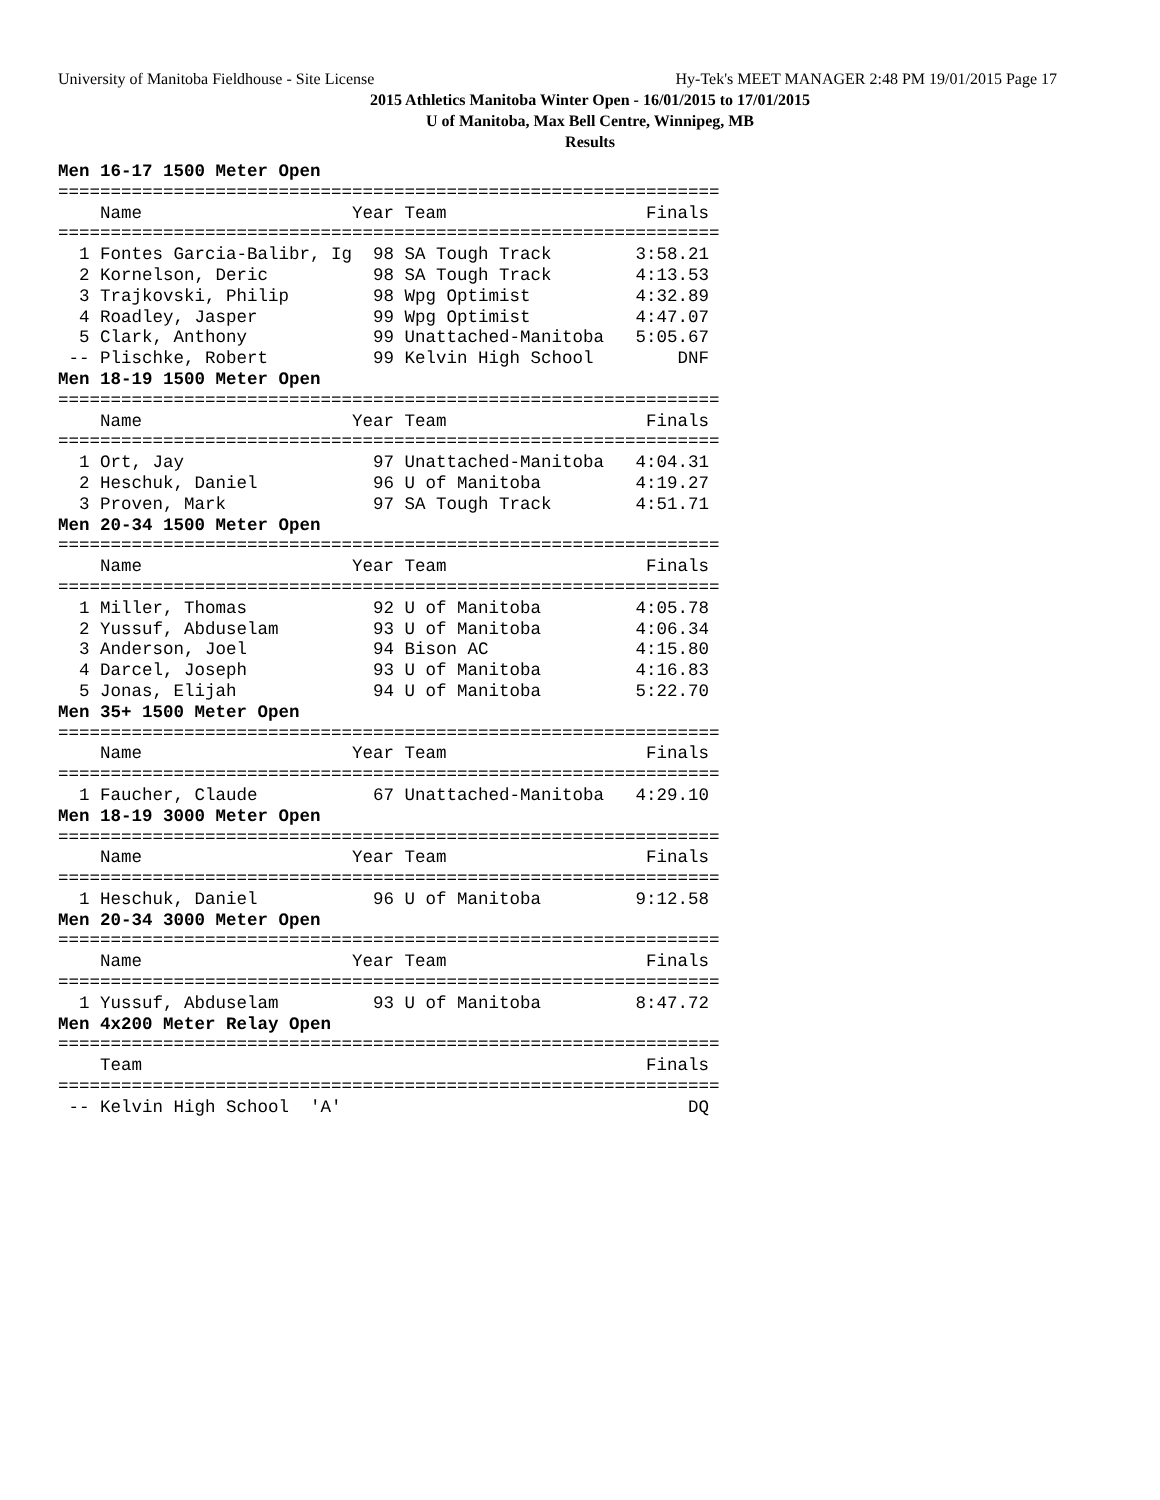University of Manitoba Fieldhouse - Site License Hy-Tek's MEET MANAGER 2:48 PM 19/01/2015 Page 17
2015 Athletics Manitoba Winter Open - 16/01/2015 to 17/01/2015
U of Manitoba, Max Bell Centre, Winnipeg, MB
Results
Men 16-17 1500 Meter Open
===============================================================
    Name                    Year Team                   Finals 
===============================================================
  1 Fontes Garcia-Balibr, Ig  98 SA Tough Track        3:58.21 
  2 Kornelson, Deric          98 SA Tough Track        4:13.53 
  3 Trajkovski, Philip        98 Wpg Optimist          4:32.89 
  4 Roadley, Jasper           99 Wpg Optimist          4:47.07 
  5 Clark, Anthony            99 Unattached-Manitoba   5:05.67 
 -- Plischke, Robert          99 Kelvin High School        DNF 
Men 18-19 1500 Meter Open
===============================================================
    Name                    Year Team                   Finals 
===============================================================
  1 Ort, Jay                  97 Unattached-Manitoba   4:04.31 
  2 Heschuk, Daniel           96 U of Manitoba         4:19.27 
  3 Proven, Mark              97 SA Tough Track        4:51.71 
Men 20-34 1500 Meter Open
===============================================================
    Name                    Year Team                   Finals 
===============================================================
  1 Miller, Thomas            92 U of Manitoba         4:05.78 
  2 Yussuf, Abduselam         93 U of Manitoba         4:06.34 
  3 Anderson, Joel            94 Bison AC              4:15.80 
  4 Darcel, Joseph            93 U of Manitoba         4:16.83 
  5 Jonas, Elijah             94 U of Manitoba         5:22.70 
Men 35+ 1500 Meter Open
===============================================================
    Name                    Year Team                   Finals 
===============================================================
  1 Faucher, Claude           67 Unattached-Manitoba   4:29.10 
Men 18-19 3000 Meter Open
===============================================================
    Name                    Year Team                   Finals 
===============================================================
  1 Heschuk, Daniel           96 U of Manitoba         9:12.58 
Men 20-34 3000 Meter Open
===============================================================
    Name                    Year Team                   Finals 
===============================================================
  1 Yussuf, Abduselam         93 U of Manitoba         8:47.72 
Men 4x200 Meter Relay Open
===============================================================
    Team                                                Finals 
===============================================================
 -- Kelvin High School  'A'                                 DQ